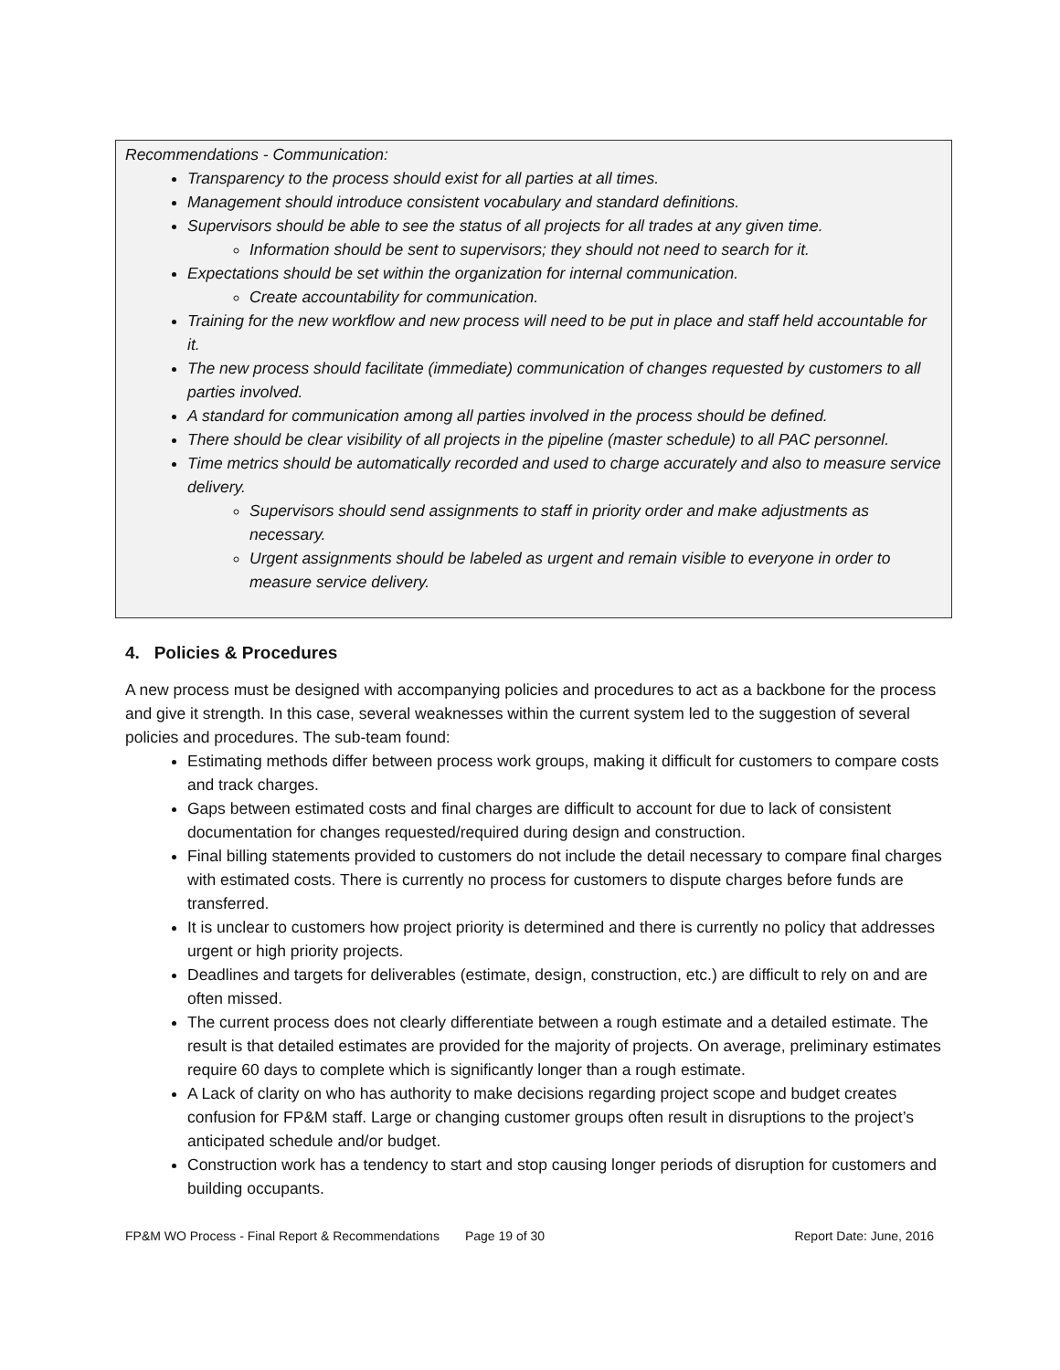Recommendations - Communication:
Transparency to the process should exist for all parties at all times.
Management should introduce consistent vocabulary and standard definitions.
Supervisors should be able to see the status of all projects for all trades at any given time.
Information should be sent to supervisors; they should not need to search for it.
Expectations should be set within the organization for internal communication.
Create accountability for communication.
Training for the new workflow and new process will need to be put in place and staff held accountable for it.
The new process should facilitate (immediate) communication of changes requested by customers to all parties involved.
A standard for communication among all parties involved in the process should be defined.
There should be clear visibility of all projects in the pipeline (master schedule) to all PAC personnel.
Time metrics should be automatically recorded and used to charge accurately and also to measure service delivery.
Supervisors should send assignments to staff in priority order and make adjustments as necessary.
Urgent assignments should be labeled as urgent and remain visible to everyone in order to measure service delivery.
4. Policies & Procedures
A new process must be designed with accompanying policies and procedures to act as a backbone for the process and give it strength. In this case, several weaknesses within the current system led to the suggestion of several policies and procedures. The sub-team found:
Estimating methods differ between process work groups, making it difficult for customers to compare costs and track charges.
Gaps between estimated costs and final charges are difficult to account for due to lack of consistent documentation for changes requested/required during design and construction.
Final billing statements provided to customers do not include the detail necessary to compare final charges with estimated costs. There is currently no process for customers to dispute charges before funds are transferred.
It is unclear to customers how project priority is determined and there is currently no policy that addresses urgent or high priority projects.
Deadlines and targets for deliverables (estimate, design, construction, etc.) are difficult to rely on and are often missed.
The current process does not clearly differentiate between a rough estimate and a detailed estimate. The result is that detailed estimates are provided for the majority of projects. On average, preliminary estimates require 60 days to complete which is significantly longer than a rough estimate.
A Lack of clarity on who has authority to make decisions regarding project scope and budget creates confusion for FP&M staff. Large or changing customer groups often result in disruptions to the project’s anticipated schedule and/or budget.
Construction work has a tendency to start and stop causing longer periods of disruption for customers and building occupants.
FP&M WO Process - Final Report & Recommendations Page 19 of 30 Report Date: June, 2016